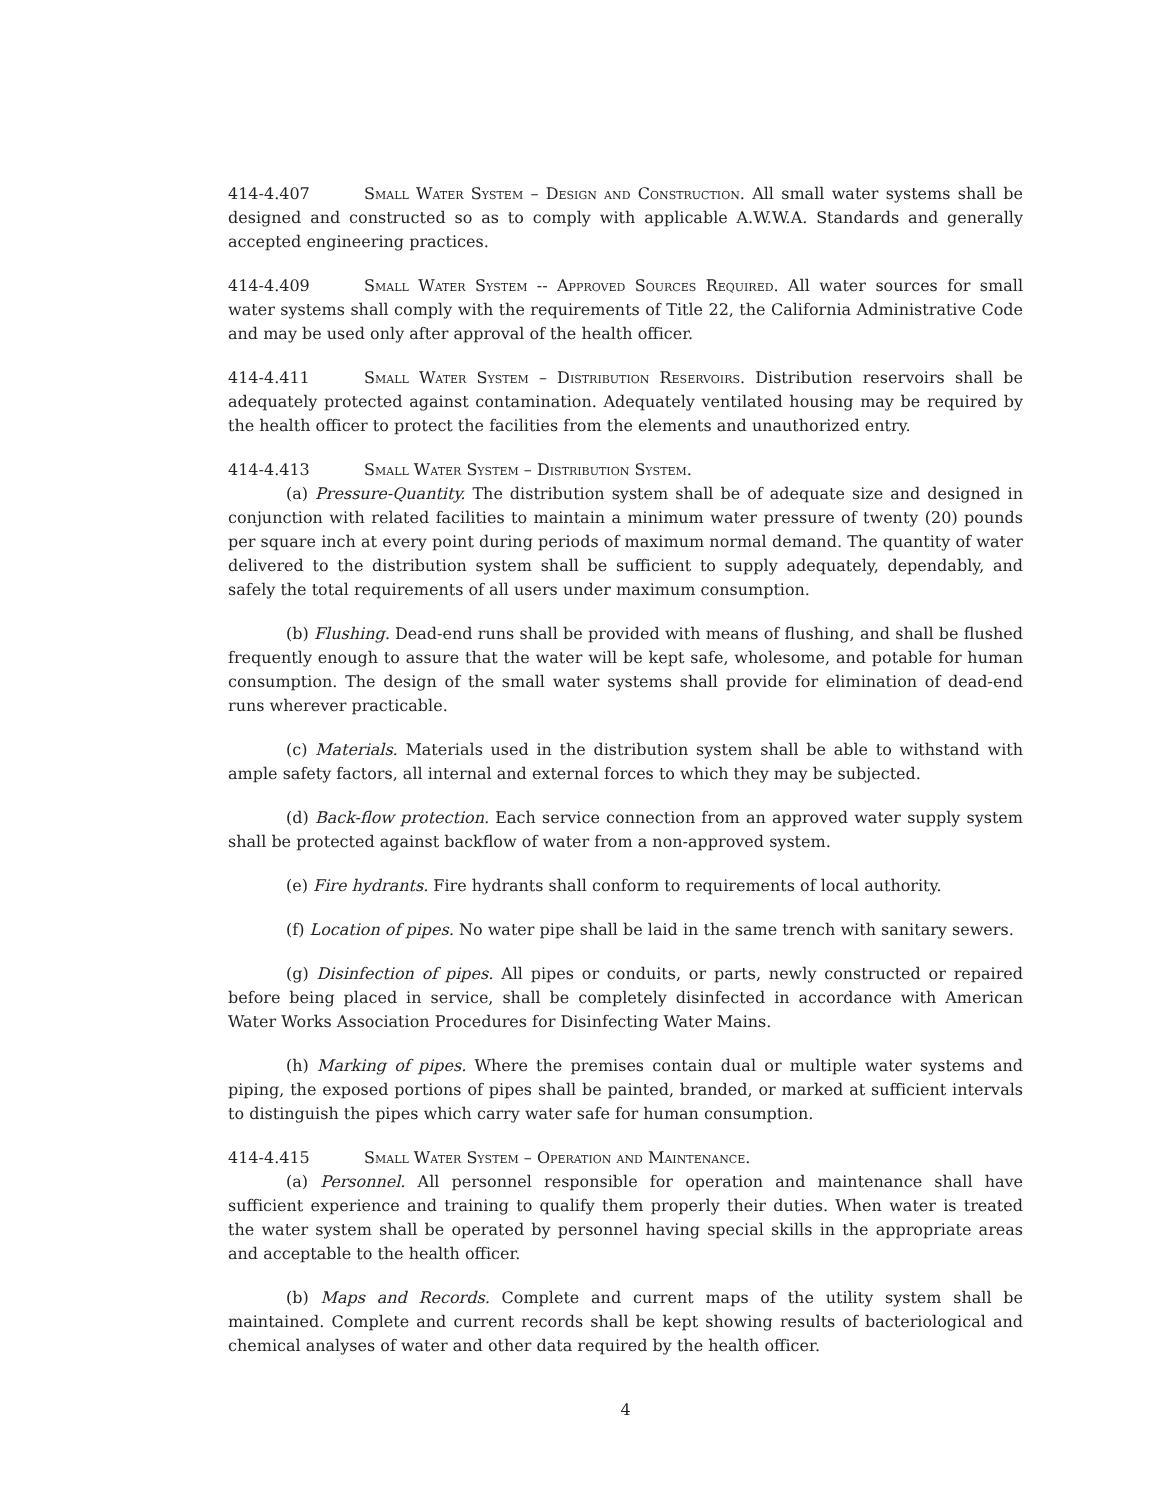414-4.407 Small Water System – Design and Construction. All small water systems shall be designed and constructed so as to comply with applicable A.W.W.A. Standards and generally accepted engineering practices.
414-4.409 Small Water System -- Approved Sources Required. All water sources for small water systems shall comply with the requirements of Title 22, the California Administrative Code and may be used only after approval of the health officer.
414-4.411 Small Water System – Distribution Reservoirs. Distribution reservoirs shall be adequately protected against contamination. Adequately ventilated housing may be required by the health officer to protect the facilities from the elements and unauthorized entry.
414-4.413 Small Water System – Distribution System.
(a) Pressure-Quantity. The distribution system shall be of adequate size and designed in conjunction with related facilities to maintain a minimum water pressure of twenty (20) pounds per square inch at every point during periods of maximum normal demand. The quantity of water delivered to the distribution system shall be sufficient to supply adequately, dependably, and safely the total requirements of all users under maximum consumption.
(b) Flushing. Dead-end runs shall be provided with means of flushing, and shall be flushed frequently enough to assure that the water will be kept safe, wholesome, and potable for human consumption. The design of the small water systems shall provide for elimination of dead-end runs wherever practicable.
(c) Materials. Materials used in the distribution system shall be able to withstand with ample safety factors, all internal and external forces to which they may be subjected.
(d) Back-flow protection. Each service connection from an approved water supply system shall be protected against backflow of water from a non-approved system.
(e) Fire hydrants. Fire hydrants shall conform to requirements of local authority.
(f) Location of pipes. No water pipe shall be laid in the same trench with sanitary sewers.
(g) Disinfection of pipes. All pipes or conduits, or parts, newly constructed or repaired before being placed in service, shall be completely disinfected in accordance with American Water Works Association Procedures for Disinfecting Water Mains.
(h) Marking of pipes. Where the premises contain dual or multiple water systems and piping, the exposed portions of pipes shall be painted, branded, or marked at sufficient intervals to distinguish the pipes which carry water safe for human consumption.
414-4.415 Small Water System – Operation and Maintenance.
(a) Personnel. All personnel responsible for operation and maintenance shall have sufficient experience and training to qualify them properly their duties. When water is treated the water system shall be operated by personnel having special skills in the appropriate areas and acceptable to the health officer.
(b) Maps and Records. Complete and current maps of the utility system shall be maintained. Complete and current records shall be kept showing results of bacteriological and chemical analyses of water and other data required by the health officer.
4